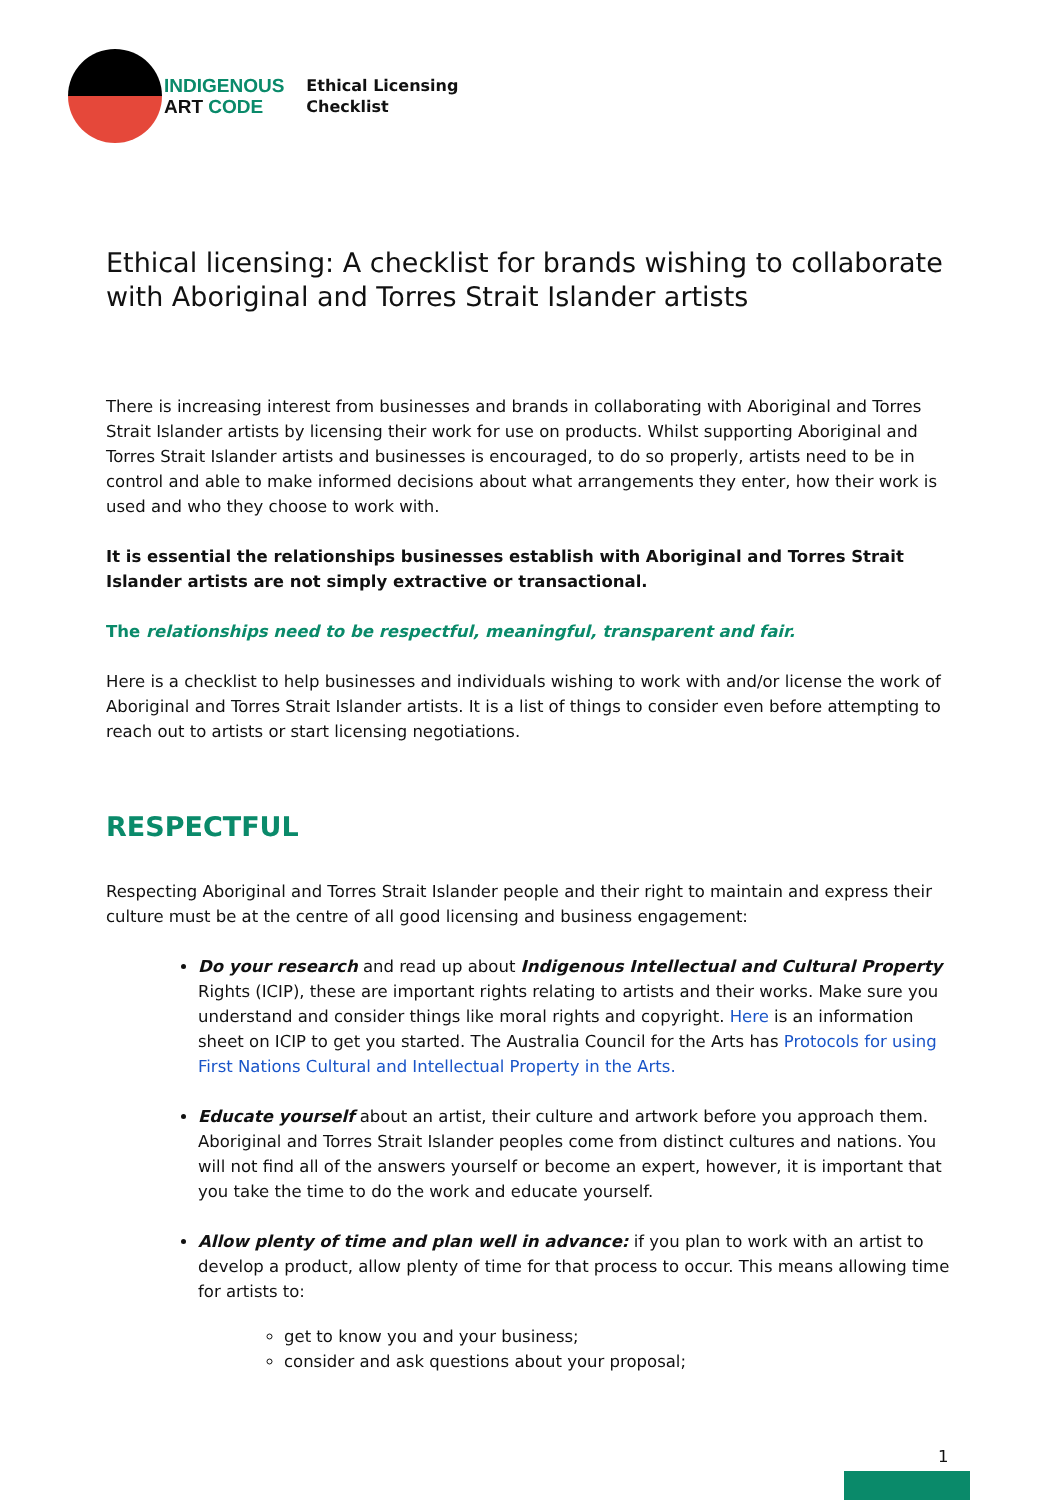INDIGENOUS
ART CODE
Ethical Licensing
Checklist
Ethical licensing: A checklist for brands wishing to collaborate with Aboriginal and Torres Strait Islander artists
There is increasing interest from businesses and brands in collaborating with Aboriginal and Torres Strait Islander artists by licensing their work for use on products. Whilst supporting Aboriginal and Torres Strait Islander artists and businesses is encouraged, to do so properly, artists need to be in control and able to make informed decisions about what arrangements they enter, how their work is used and who they choose to work with.
It is essential the relationships businesses establish with Aboriginal and Torres Strait Islander artists are not simply extractive or transactional.
The relationships need to be respectful, meaningful, transparent and fair.
Here is a checklist to help businesses and individuals wishing to work with and/or license the work of Aboriginal and Torres Strait Islander artists. It is a list of things to consider even before attempting to reach out to artists or start licensing negotiations.
RESPECTFUL
Respecting Aboriginal and Torres Strait Islander people and their right to maintain and express their culture must be at the centre of all good licensing and business engagement:
Do your research and read up about Indigenous Intellectual and Cultural Property Rights (ICIP), these are important rights relating to artists and their works. Make sure you understand and consider things like moral rights and copyright. Here is an information sheet on ICIP to get you started. The Australia Council for the Arts has Protocols for using First Nations Cultural and Intellectual Property in the Arts.
Educate yourself about an artist, their culture and artwork before you approach them. Aboriginal and Torres Strait Islander peoples come from distinct cultures and nations. You will not find all of the answers yourself or become an expert, however, it is important that you take the time to do the work and educate yourself.
Allow plenty of time and plan well in advance: if you plan to work with an artist to develop a product, allow plenty of time for that process to occur. This means allowing time for artists to:
get to know you and your business;
consider and ask questions about your proposal;
1